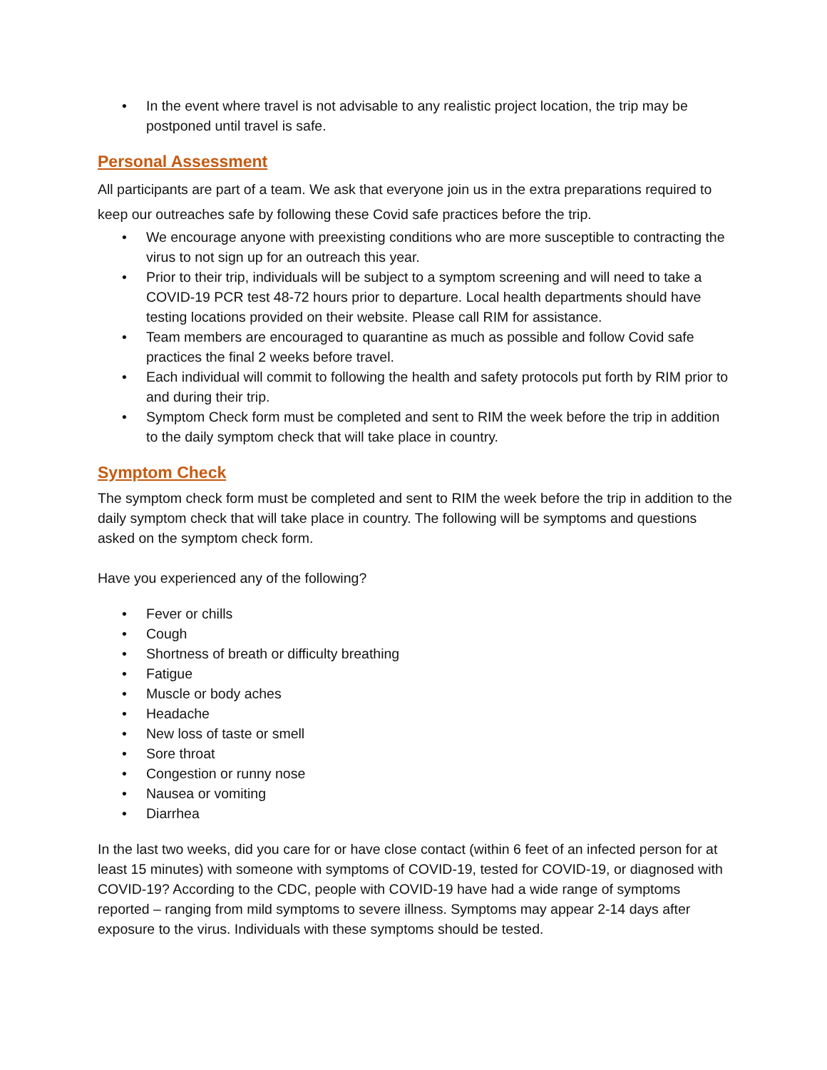• In the event where travel is not advisable to any realistic project location, the trip may be postponed until travel is safe.
Personal Assessment
All participants are part of a team. We ask that everyone join us in the extra preparations required to keep our outreaches safe by following these Covid safe practices before the trip.
• We encourage anyone with preexisting conditions who are more susceptible to contracting the virus to not sign up for an outreach this year.
• Prior to their trip, individuals will be subject to a symptom screening and will need to take a COVID-19 PCR test 48-72 hours prior to departure. Local health departments should have testing locations provided on their website. Please call RIM for assistance.
• Team members are encouraged to quarantine as much as possible and follow Covid safe practices the final 2 weeks before travel.
• Each individual will commit to following the health and safety protocols put forth by RIM prior to and during their trip.
• Symptom Check form must be completed and sent to RIM the week before the trip in addition to the daily symptom check that will take place in country.
Symptom Check
The symptom check form must be completed and sent to RIM the week before the trip in addition to the daily symptom check that will take place in country. The following will be symptoms and questions asked on the symptom check form.
Have you experienced any of the following?
• Fever or chills
• Cough
• Shortness of breath or difficulty breathing
• Fatigue
• Muscle or body aches
• Headache
• New loss of taste or smell
• Sore throat
• Congestion or runny nose
• Nausea or vomiting
• Diarrhea
In the last two weeks, did you care for or have close contact (within 6 feet of an infected person for at least 15 minutes) with someone with symptoms of COVID-19, tested for COVID-19, or diagnosed with COVID-19? According to the CDC, people with COVID-19 have had a wide range of symptoms reported – ranging from mild symptoms to severe illness. Symptoms may appear 2-14 days after exposure to the virus. Individuals with these symptoms should be tested.